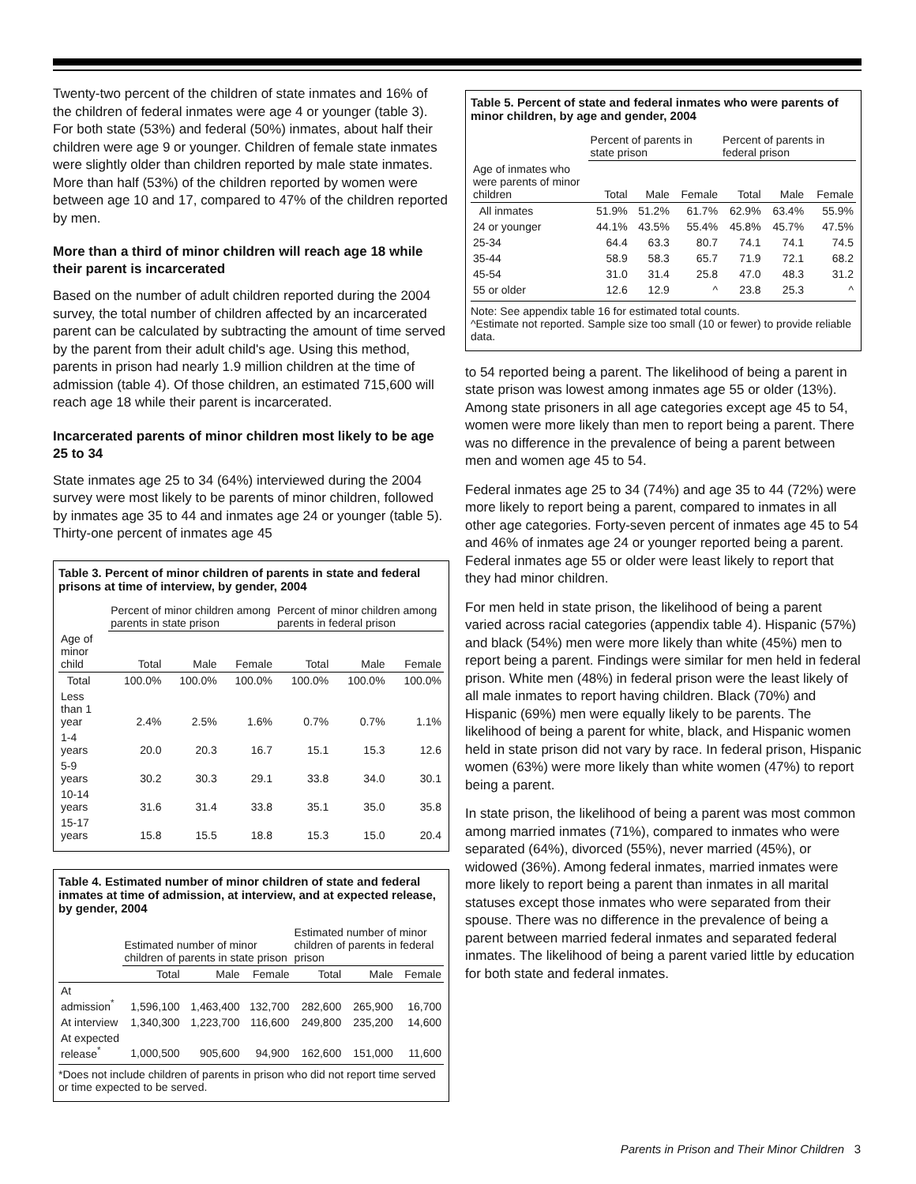Twenty-two percent of the children of state inmates and 16% of the children of federal inmates were age 4 or younger (table 3). For both state (53%) and federal (50%) inmates, about half their children were age 9 or younger. Children of female state inmates were slightly older than children reported by male state inmates. More than half (53%) of the children reported by women were between age 10 and 17, compared to 47% of the children reported by men.
More than a third of minor children will reach age 18 while their parent is incarcerated
Based on the number of adult children reported during the 2004 survey, the total number of children affected by an incarcerated parent can be calculated by subtracting the amount of time served by the parent from their adult child's age. Using this method, parents in prison had nearly 1.9 million children at the time of admission (table 4). Of those children, an estimated 715,600 will reach age 18 while their parent is incarcerated.
Incarcerated parents of minor children most likely to be age 25 to 34
State inmates age 25 to 34 (64%) interviewed during the 2004 survey were most likely to be parents of minor children, followed by inmates age 35 to 44 and inmates age 24 or younger (table 5). Thirty-one percent of inmates age 45
Table 3. Percent of minor children of parents in state and federal prisons at time of interview, by gender, 2004
| | Percent of minor children among parents in state prison | | | Percent of minor children among parents in federal prison | | |
| --- | --- | --- | --- | --- | --- | --- |
| Age of minor child | Total | Male | Female | Total | Male | Female |
| Total | 100.0% | 100.0% | 100.0% | 100.0% | 100.0% | 100.0% |
| Less than 1 year | 2.4% | 2.5% | 1.6% | 0.7% | 0.7% | 1.1% |
| 1-4 years | 20.0 | 20.3 | 16.7 | 15.1 | 15.3 | 12.6 |
| 5-9 years | 30.2 | 30.3 | 29.1 | 33.8 | 34.0 | 30.1 |
| 10-14 years | 31.6 | 31.4 | 33.8 | 35.1 | 35.0 | 35.8 |
| 15-17 years | 15.8 | 15.5 | 18.8 | 15.3 | 15.0 | 20.4 |
Table 4. Estimated number of minor children of state and federal inmates at time of admission, at interview, and at expected release, by gender, 2004
| | Estimated number of minor children of parents in state prison | | | Estimated number of minor children of parents in federal prison | | |
| --- | --- | --- | --- | --- | --- | --- |
| | Total | Male | Female | Total | Male | Female |
| At admission<sup>*</sup> | 1,596,100 | 1,463,400 | 132,700 | 282,600 | 265,900 | 16,700 |
| At interview | 1,340,300 | 1,223,700 | 116,600 | 249,800 | 235,200 | 14,600 |
| At expected release<sup>*</sup> | 1,000,500 | 905,600 | 94,900 | 162,600 | 151,000 | 11,600 |
*Does not include children of parents in prison who did not report time served or time expected to be served.
Table 5. Percent of state and federal inmates who were parents of minor children, by age and gender, 2004
| | Percent of parents in state prison | | | Percent of parents in federal prison | | |
| --- | --- | --- | --- | --- | --- | --- |
| Age of inmates who were parents of minor children | Total | Male | Female | Total | Male | Female |
| All inmates | 51.9% | 51.2% | 61.7% | 62.9% | 63.4% | 55.9% |
| 24 or younger | 44.1% | 43.5% | 55.4% | 45.8% | 45.7% | 47.5% |
| 25-34 | 64.4 | 63.3 | 80.7 | 74.1 | 74.1 | 74.5 |
| 35-44 | 58.9 | 58.3 | 65.7 | 71.9 | 72.1 | 68.2 |
| 45-54 | 31.0 | 31.4 | 25.8 | 47.0 | 48.3 | 31.2 |
| 55 or older | 12.6 | 12.9 | ^ | 23.8 | 25.3 | ^ |
Note: See appendix table 16 for estimated total counts.
^Estimate not reported. Sample size too small (10 or fewer) to provide reliable data.
to 54 reported being a parent. The likelihood of being a parent in state prison was lowest among inmates age 55 or older (13%). Among state prisoners in all age categories except age 45 to 54, women were more likely than men to report being a parent. There was no difference in the prevalence of being a parent between men and women age 45 to 54.
Federal inmates age 25 to 34 (74%) and age 35 to 44 (72%) were more likely to report being a parent, compared to inmates in all other age categories. Forty-seven percent of inmates age 45 to 54 and 46% of inmates age 24 or younger reported being a parent. Federal inmates age 55 or older were least likely to report that they had minor children.
For men held in state prison, the likelihood of being a parent varied across racial categories (appendix table 4). Hispanic (57%) and black (54%) men were more likely than white (45%) men to report being a parent. Findings were similar for men held in federal prison. White men (48%) in federal prison were the least likely of all male inmates to report having children. Black (70%) and Hispanic (69%) men were equally likely to be parents. The likelihood of being a parent for white, black, and Hispanic women held in state prison did not vary by race. In federal prison, Hispanic women (63%) were more likely than white women (47%) to report being a parent.
In state prison, the likelihood of being a parent was most common among married inmates (71%), compared to inmates who were separated (64%), divorced (55%), never married (45%), or widowed (36%). Among federal inmates, married inmates were more likely to report being a parent than inmates in all marital statuses except those inmates who were separated from their spouse. There was no difference in the prevalence of being a parent between married federal inmates and separated federal inmates. The likelihood of being a parent varied little by education for both state and federal inmates.
Parents in Prison and Their Minor Children 3